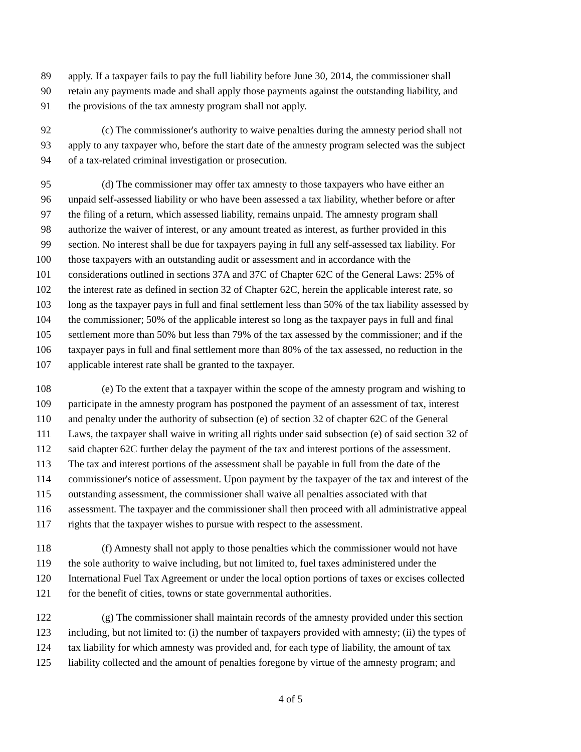89 apply. If a taxpayer fails to pay the full liability before June 30, 2014, the commissioner shall
90 retain any payments made and shall apply those payments against the outstanding liability, and
91 the provisions of the tax amnesty program shall not apply.
92 (c) The commissioner's authority to waive penalties during the amnesty period shall not
93 apply to any taxpayer who, before the start date of the amnesty program selected was the subject
94 of a tax-related criminal investigation or prosecution.
95 (d) The commissioner may offer tax amnesty to those taxpayers who have either an
96 unpaid self-assessed liability or who have been assessed a tax liability, whether before or after
97 the filing of a return, which assessed liability, remains unpaid. The amnesty program shall
98 authorize the waiver of interest, or any amount treated as interest, as further provided in this
99 section. No interest shall be due for taxpayers paying in full any self-assessed tax liability. For
100 those taxpayers with an outstanding audit or assessment and in accordance with the
101 considerations outlined in sections 37A and 37C of Chapter 62C of the General Laws: 25% of
102 the interest rate as defined in section 32 of Chapter 62C, herein the applicable interest rate, so
103 long as the taxpayer pays in full and final settlement less than 50% of the tax liability assessed by
104 the commissioner; 50% of the applicable interest so long as the taxpayer pays in full and final
105 settlement more than 50% but less than 79% of the tax assessed by the commissioner; and if the
106 taxpayer pays in full and final settlement more than 80% of the tax assessed, no reduction in the
107 applicable interest rate shall be granted to the taxpayer.
108 (e) To the extent that a taxpayer within the scope of the amnesty program and wishing to
109 participate in the amnesty program has postponed the payment of an assessment of tax, interest
110 and penalty under the authority of subsection (e) of section 32 of chapter 62C of the General
111 Laws, the taxpayer shall waive in writing all rights under said subsection (e) of said section 32 of
112 said chapter 62C further delay the payment of the tax and interest portions of the assessment.
113 The tax and interest portions of the assessment shall be payable in full from the date of the
114 commissioner's notice of assessment. Upon payment by the taxpayer of the tax and interest of the
115 outstanding assessment, the commissioner shall waive all penalties associated with that
116 assessment. The taxpayer and the commissioner shall then proceed with all administrative appeal
117 rights that the taxpayer wishes to pursue with respect to the assessment.
118 (f) Amnesty shall not apply to those penalties which the commissioner would not have
119 the sole authority to waive including, but not limited to, fuel taxes administered under the
120 International Fuel Tax Agreement or under the local option portions of taxes or excises collected
121 for the benefit of cities, towns or state governmental authorities.
122 (g) The commissioner shall maintain records of the amnesty provided under this section
123 including, but not limited to: (i) the number of taxpayers provided with amnesty; (ii) the types of
124 tax liability for which amnesty was provided and, for each type of liability, the amount of tax
125 liability collected and the amount of penalties foregone by virtue of the amnesty program; and
4 of 5